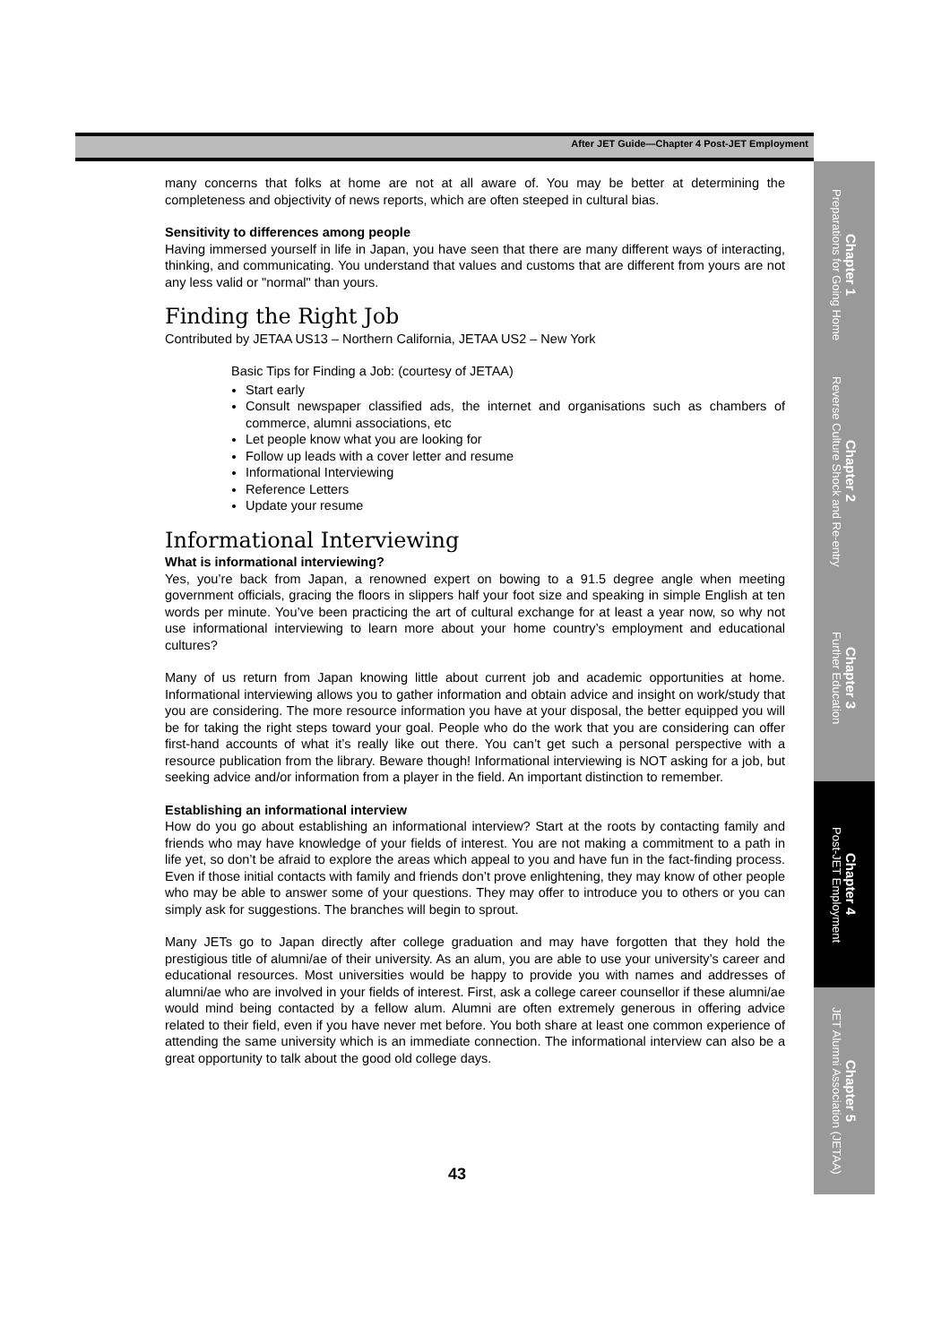After JET Guide—Chapter 4 Post-JET Employment
many concerns that folks at home are not at all aware of. You may be better at determining the completeness and objectivity of news reports, which are often steeped in cultural bias.
Sensitivity to differences among people
Having immersed yourself in life in Japan, you have seen that there are many different ways of interacting, thinking, and communicating. You understand that values and customs that are different from yours are not any less valid or "normal" than yours.
Finding the Right Job
Contributed by JETAA US13 – Northern California, JETAA US2 – New York
Basic Tips for Finding a Job: (courtesy of JETAA)
Start early
Consult newspaper classified ads, the internet and organisations such as chambers of commerce, alumni associations, etc
Let people know what you are looking for
Follow up leads with a cover letter and resume
Informational Interviewing
Reference Letters
Update your resume
Informational Interviewing
What is informational interviewing?
Yes, you’re back from Japan, a renowned expert on bowing to a 91.5 degree angle when meeting government officials, gracing the floors in slippers half your foot size and speaking in simple English at ten words per minute. You’ve been practicing the art of cultural exchange for at least a year now, so why not use informational interviewing to learn more about your home country’s employment and educational cultures?
Many of us return from Japan knowing little about current job and academic opportunities at home. Informational interviewing allows you to gather information and obtain advice and insight on work/study that you are considering. The more resource information you have at your disposal, the better equipped you will be for taking the right steps toward your goal. People who do the work that you are considering can offer first-hand accounts of what it’s really like out there. You can’t get such a personal perspective with a resource publication from the library. Beware though! Informational interviewing is NOT asking for a job, but seeking advice and/or information from a player in the field. An important distinction to remember.
Establishing an informational interview
How do you go about establishing an informational interview? Start at the roots by contacting family and friends who may have knowledge of your fields of interest. You are not making a commitment to a path in life yet, so don’t be afraid to explore the areas which appeal to you and have fun in the fact-finding process. Even if those initial contacts with family and friends don’t prove enlightening, they may know of other people who may be able to answer some of your questions. They may offer to introduce you to others or you can simply ask for suggestions. The branches will begin to sprout.
Many JETs go to Japan directly after college graduation and may have forgotten that they hold the prestigious title of alumni/ae of their university. As an alum, you are able to use your university’s career and educational resources. Most universities would be happy to provide you with names and addresses of alumni/ae who are involved in your fields of interest. First, ask a college career counsellor if these alumni/ae would mind being contacted by a fellow alum. Alumni are often extremely generous in offering advice related to their field, even if you have never met before. You both share at least one common experience of attending the same university which is an immediate connection. The informational interview can also be a great opportunity to talk about the good old college days.
43
Chapter 1
Preparations for Going Home
Chapter 2
Reverse Culture Shock and Re-entry
Chapter 3
Further Education
Chapter 4
Post-JET Employment
Chapter 5
JET Alumni Association (JETAA)